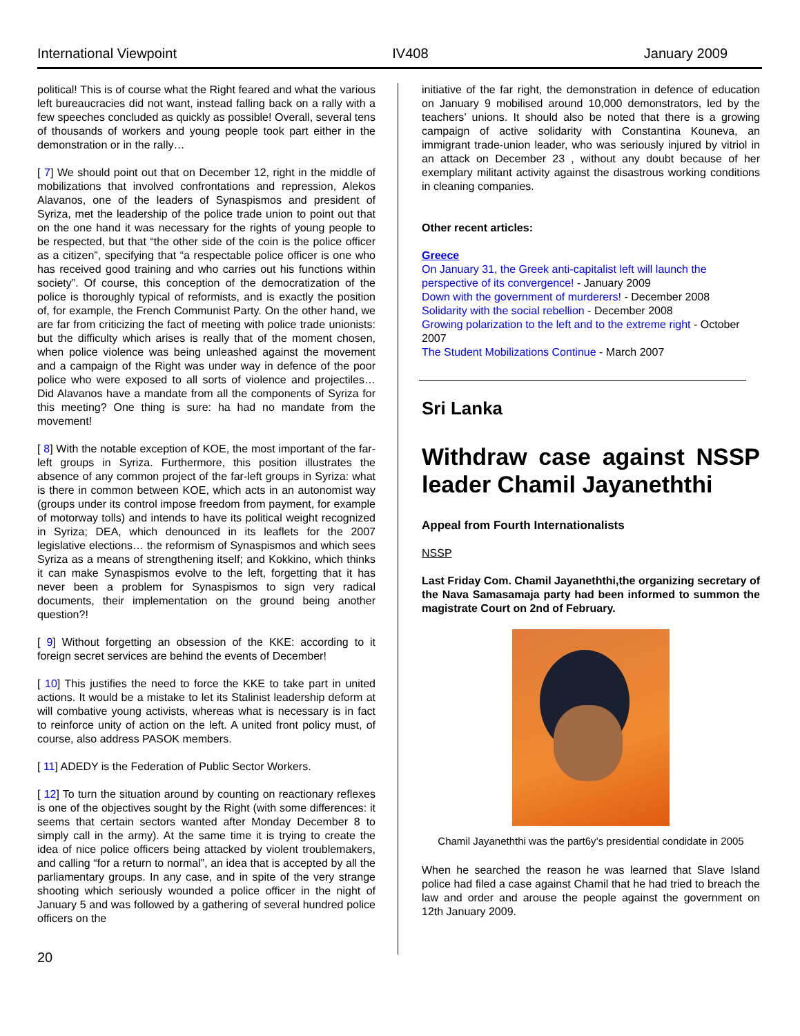International Viewpoint IV408 January 2009
political! This is of course what the Right feared and what the various left bureaucracies did not want, instead falling back on a rally with a few speeches concluded as quickly as possible! Overall, several tens of thousands of workers and young people took part either in the demonstration or in the rally…
[ 7] We should point out that on December 12, right in the middle of mobilizations that involved confrontations and repression, Alekos Alavanos, one of the leaders of Synaspismos and president of Syriza, met the leadership of the police trade union to point out that on the one hand it was necessary for the rights of young people to be respected, but that “the other side of the coin is the police officer as a citizen”, specifying that “a respectable police officer is one who has received good training and who carries out his functions within society”. Of course, this conception of the democratization of the police is thoroughly typical of reformists, and is exactly the position of, for example, the French Communist Party. On the other hand, we are far from criticizing the fact of meeting with police trade unionists: but the difficulty which arises is really that of the moment chosen, when police violence was being unleashed against the movement and a campaign of the Right was under way in defence of the poor police who were exposed to all sorts of violence and projectiles… Did Alavanos have a mandate from all the components of Syriza for this meeting? One thing is sure: ha had no mandate from the movement!
[ 8] With the notable exception of KOE, the most important of the far-left groups in Syriza. Furthermore, this position illustrates the absence of any common project of the far-left groups in Syriza: what is there in common between KOE, which acts in an autonomist way (groups under its control impose freedom from payment, for example of motorway tolls) and intends to have its political weight recognized in Syriza; DEA, which denounced in its leaflets for the 2007 legislative elections… the reformism of Synaspismos and which sees Syriza as a means of strengthening itself; and Kokkino, which thinks it can make Synaspismos evolve to the left, forgetting that it has never been a problem for Synaspismos to sign very radical documents, their implementation on the ground being another question?!
[ 9] Without forgetting an obsession of the KKE: according to it foreign secret services are behind the events of December!
[ 10] This justifies the need to force the KKE to take part in united actions. It would be a mistake to let its Stalinist leadership deform at will combative young activists, whereas what is necessary is in fact to reinforce unity of action on the left. A united front policy must, of course, also address PASOK members.
[ 11] ADEDY is the Federation of Public Sector Workers.
[ 12] To turn the situation around by counting on reactionary reflexes is one of the objectives sought by the Right (with some differences: it seems that certain sectors wanted after Monday December 8 to simply call in the army). At the same time it is trying to create the idea of nice police officers being attacked by violent troublemakers, and calling “for a return to normal”, an idea that is accepted by all the parliamentary groups. In any case, and in spite of the very strange shooting which seriously wounded a police officer in the night of January 5 and was followed by a gathering of several hundred police officers on the
initiative of the far right, the demonstration in defence of education on January 9 mobilised around 10,000 demonstrators, led by the teachers’ unions. It should also be noted that there is a growing campaign of active solidarity with Constantina Kouneva, an immigrant trade-union leader, who was seriously injured by vitriol in an attack on December 23 , without any doubt because of her exemplary militant activity against the disastrous working conditions in cleaning companies.
Other recent articles:
Greece
On January 31, the Greek anti-capitalist left will launch the perspective of its convergence! - January 2009
Down with the government of murderers! - December 2008
Solidarity with the social rebellion - December 2008
Growing polarization to the left and to the extreme right - October 2007
The Student Mobilizations Continue - March 2007
Sri Lanka
Withdraw case against NSSP leader Chamil Jayaneththi
Appeal from Fourth Internationalists
NSSP
Last Friday Com. Chamil Jayaneththi,the organizing secretary of the Nava Samasamaja party had been informed to summon the magistrate Court on 2nd of February.
Chamil Jayaneththi was the part6y’s presidential condidate in 2005
When he searched the reason he was learned that Slave Island police had filed a case against Chamil that he had tried to breach the law and order and arouse the people against the government on 12th January 2009.
20